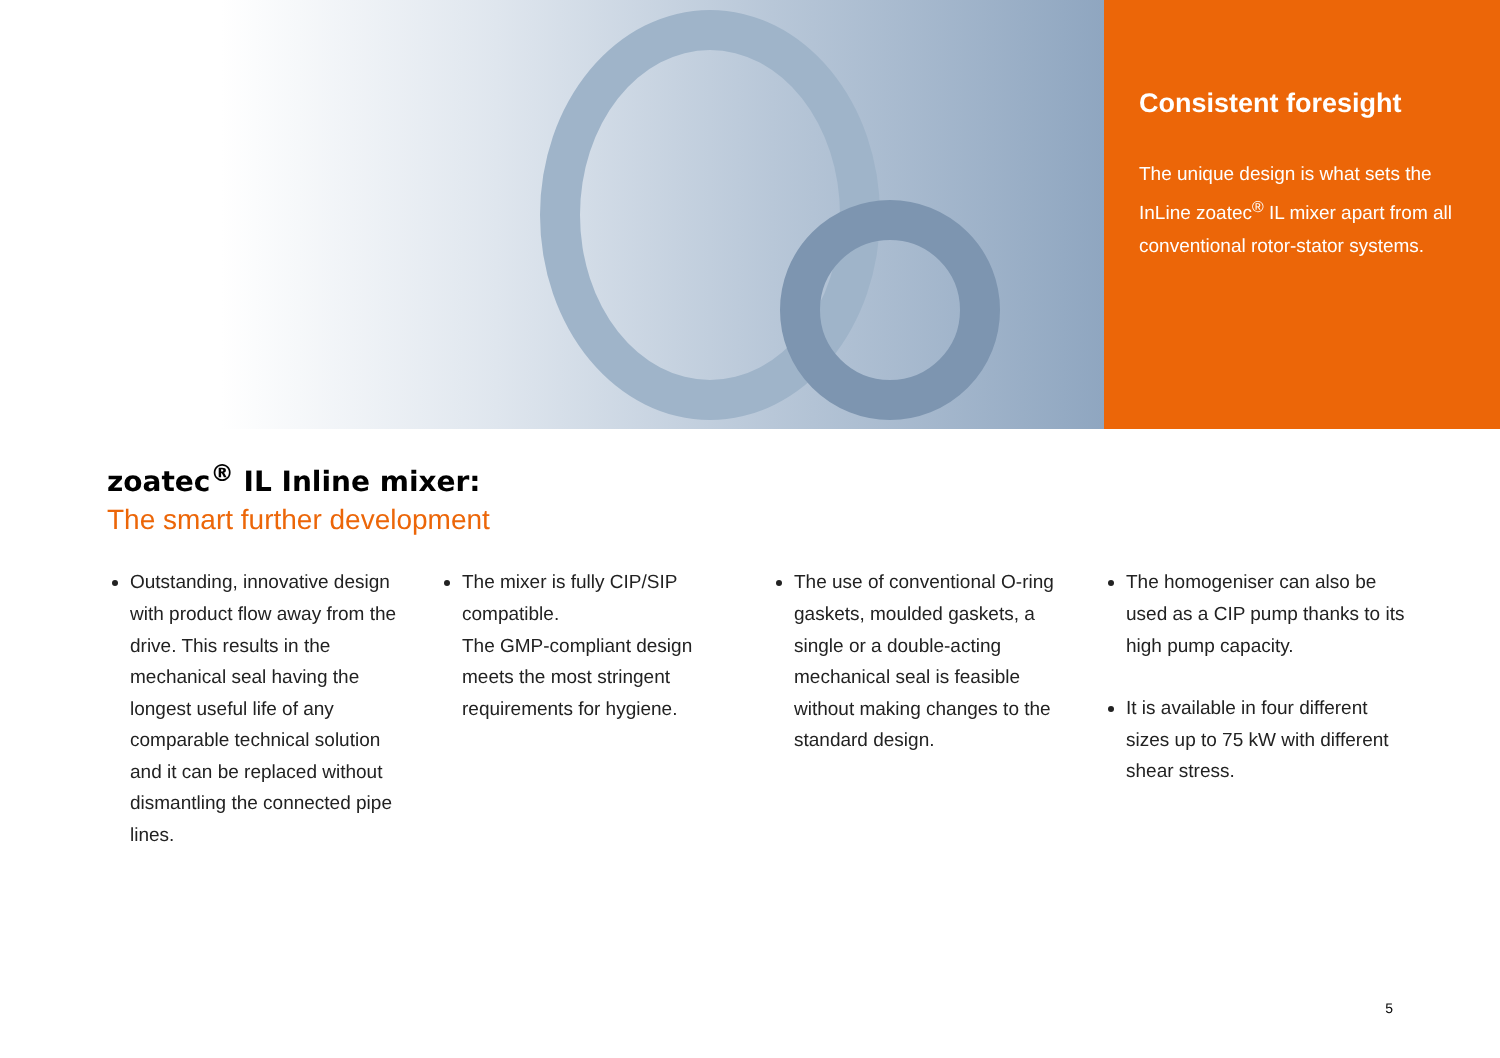Consistent foresight
The unique design is what sets the InLine zoatec<sup>®</sup> IL mixer apart from all conventional rotor-stator systems.
zoatec<sup>®</sup> IL Inline mixer:
The smart further development
Outstanding, innovative design with product flow away from the drive. This results in the mechanical seal having the longest useful life of any comparable technical solution and it can be replaced without dismantling the connected pipe lines.
The mixer is fully CIP/SIP compatible.
The GMP-compliant design meets the most stringent requirements for hygiene.
The use of conventional O-ring gaskets, moulded gaskets, a single or a double-acting mechanical seal is feasible without making changes to the standard design.
The homogeniser can also be used as a CIP pump thanks to its high pump capacity.
It is available in four different sizes up to 75 kW with different shear stress.
5